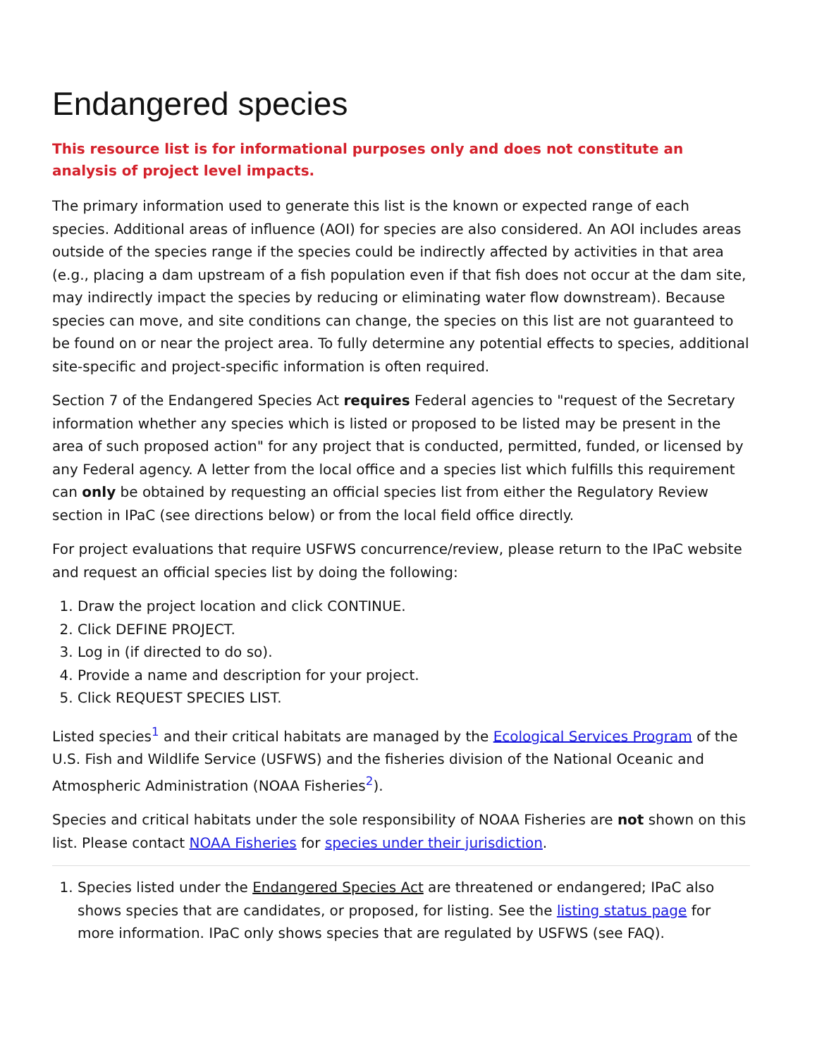Endangered species
This resource list is for informational purposes only and does not constitute an analysis of project level impacts.
The primary information used to generate this list is the known or expected range of each species. Additional areas of influence (AOI) for species are also considered. An AOI includes areas outside of the species range if the species could be indirectly affected by activities in that area (e.g., placing a dam upstream of a fish population even if that fish does not occur at the dam site, may indirectly impact the species by reducing or eliminating water flow downstream). Because species can move, and site conditions can change, the species on this list are not guaranteed to be found on or near the project area. To fully determine any potential effects to species, additional site-specific and project-specific information is often required.
Section 7 of the Endangered Species Act requires Federal agencies to "request of the Secretary information whether any species which is listed or proposed to be listed may be present in the area of such proposed action" for any project that is conducted, permitted, funded, or licensed by any Federal agency. A letter from the local office and a species list which fulfills this requirement can only be obtained by requesting an official species list from either the Regulatory Review section in IPaC (see directions below) or from the local field office directly.
For project evaluations that require USFWS concurrence/review, please return to the IPaC website and request an official species list by doing the following:
1. Draw the project location and click CONTINUE.
2. Click DEFINE PROJECT.
3. Log in (if directed to do so).
4. Provide a name and description for your project.
5. Click REQUEST SPECIES LIST.
Listed species<sup>1</sup> and their critical habitats are managed by the Ecological Services Program of the U.S. Fish and Wildlife Service (USFWS) and the fisheries division of the National Oceanic and Atmospheric Administration (NOAA Fisheries<sup>2</sup>).
Species and critical habitats under the sole responsibility of NOAA Fisheries are not shown on this list. Please contact NOAA Fisheries for species under their jurisdiction.
1. Species listed under the Endangered Species Act are threatened or endangered; IPaC also shows species that are candidates, or proposed, for listing. See the listing status page for more information. IPaC only shows species that are regulated by USFWS (see FAQ).